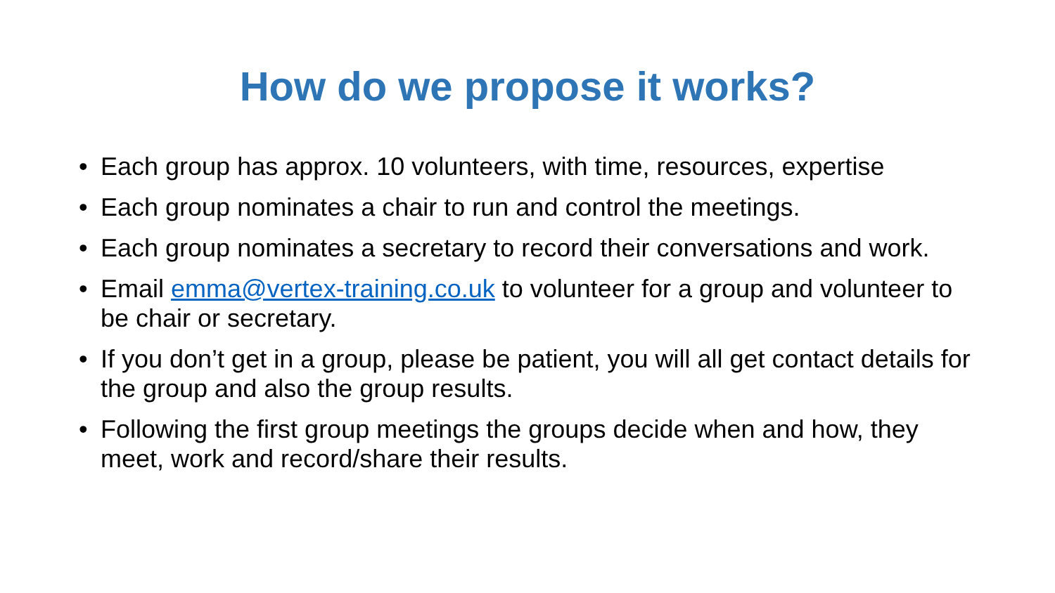How do we propose it works?
• Each group has approx. 10 volunteers, with time, resources, expertise
• Each group nominates a chair to run and control the meetings.
• Each group nominates a secretary to record their conversations and work.
• Email emma@vertex-training.co.uk to volunteer for a group and volunteer to be chair or secretary.
• If you don’t get in a group, please be patient, you will all get contact details for the group and also the group results.
• Following the first group meetings the groups decide when and how, they meet, work and record/share their results.